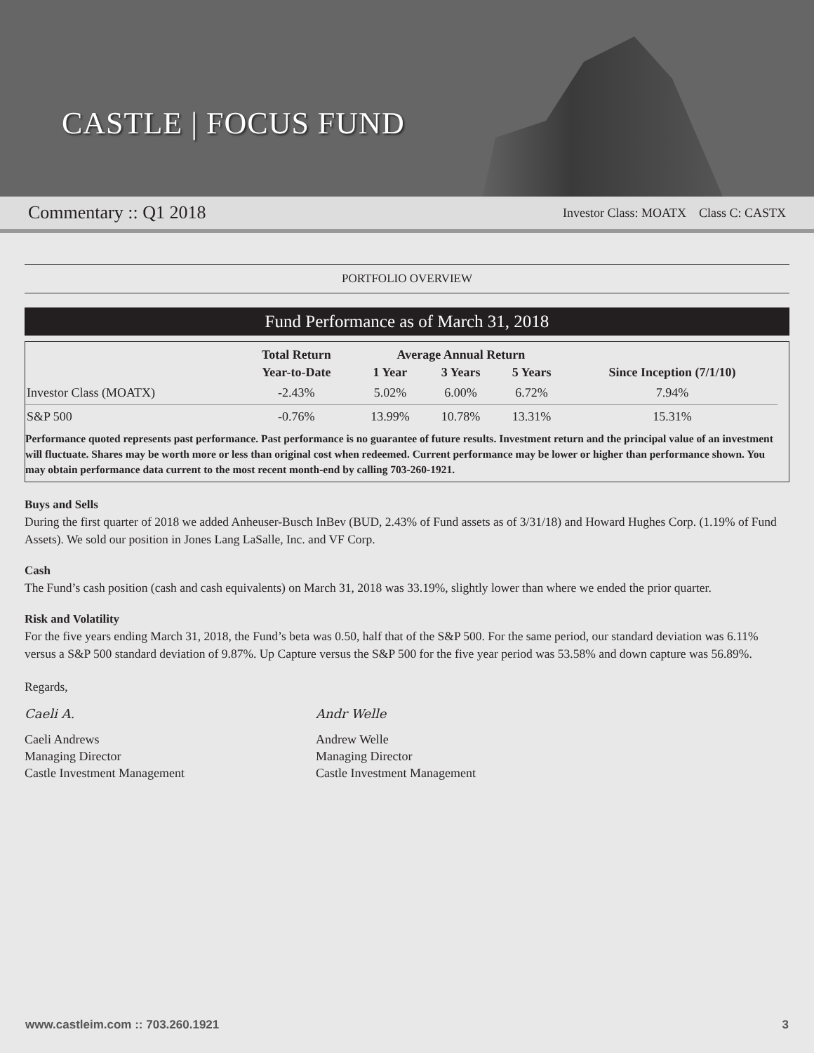CASTLE | FOCUS FUND
Commentary :: Q1 2018 Investor Class: MOATX Class C: CASTX
PORTFOLIO OVERVIEW
Fund Performance as of March 31, 2018
| | Total Return | Average Annual Return | | | |
| --- | --- | --- | --- | --- | --- |
| | Year-to-Date | 1 Year | 3 Years | 5 Years | Since Inception (7/1/10) |
| Investor Class (MOATX) | -2.43% | 5.02% | 6.00% | 6.72% | 7.94% |
| S&P 500 | -0.76% | 13.99% | 10.78% | 13.31% | 15.31% |
Performance quoted represents past performance. Past performance is no guarantee of future results. Investment return and the principal value of an investment will fluctuate. Shares may be worth more or less than original cost when redeemed. Current performance may be lower or higher than performance shown. You may obtain performance data current to the most recent month-end by calling 703-260-1921.
Buys and Sells
During the first quarter of 2018 we added Anheuser-Busch InBev (BUD, 2.43% of Fund assets as of 3/31/18) and Howard Hughes Corp. (1.19% of Fund Assets). We sold our position in Jones Lang LaSalle, Inc. and VF Corp.
Cash
The Fund’s cash position (cash and cash equivalents) on March 31, 2018 was 33.19%, slightly lower than where we ended the prior quarter.
Risk and Volatility
For the five years ending March 31, 2018, the Fund’s beta was 0.50, half that of the S&P 500. For the same period, our standard deviation was 6.11% versus a S&P 500 standard deviation of 9.87%. Up Capture versus the S&P 500 for the five year period was 53.58% and down capture was 56.89%.
Regards,
Caeli A.
Caeli Andrews
Managing Director
Castle Investment Management
Andr Welle
Andrew Welle
Managing Director
Castle Investment Management
www.castleim.com :: 703.260.1921 3